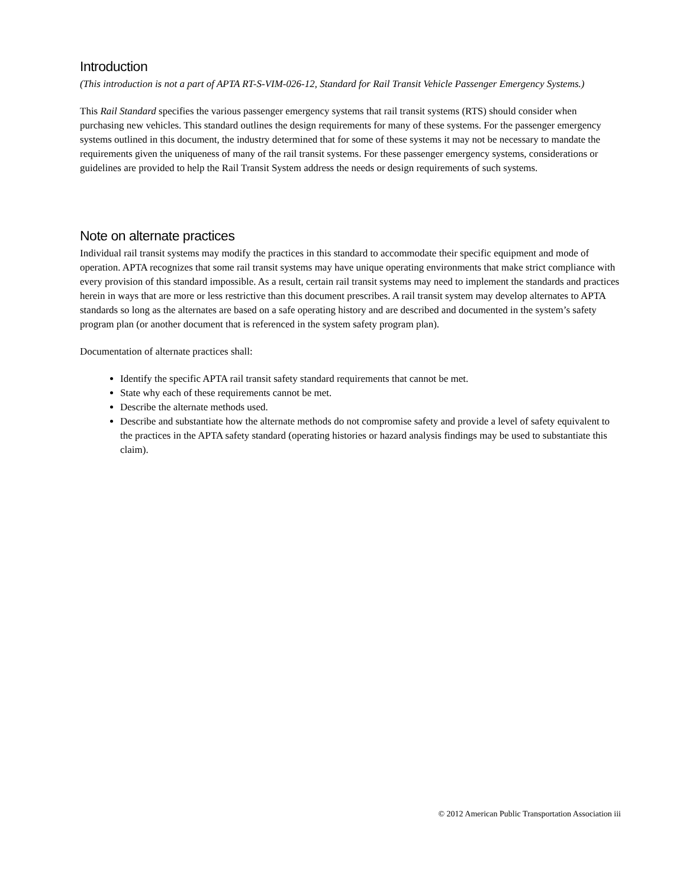Introduction
(This introduction is not a part of APTA RT-S-VIM-026-12, Standard for Rail Transit Vehicle Passenger Emergency Systems.)
This Rail Standard specifies the various passenger emergency systems that rail transit systems (RTS) should consider when purchasing new vehicles. This standard outlines the design requirements for many of these systems. For the passenger emergency systems outlined in this document, the industry determined that for some of these systems it may not be necessary to mandate the requirements given the uniqueness of many of the rail transit systems. For these passenger emergency systems, considerations or guidelines are provided to help the Rail Transit System address the needs or design requirements of such systems.
Note on alternate practices
Individual rail transit systems may modify the practices in this standard to accommodate their specific equipment and mode of operation. APTA recognizes that some rail transit systems may have unique operating environments that make strict compliance with every provision of this standard impossible. As a result, certain rail transit systems may need to implement the standards and practices herein in ways that are more or less restrictive than this document prescribes. A rail transit system may develop alternates to APTA standards so long as the alternates are based on a safe operating history and are described and documented in the system’s safety program plan (or another document that is referenced in the system safety program plan).
Documentation of alternate practices shall:
Identify the specific APTA rail transit safety standard requirements that cannot be met.
State why each of these requirements cannot be met.
Describe the alternate methods used.
Describe and substantiate how the alternate methods do not compromise safety and provide a level of safety equivalent to the practices in the APTA safety standard (operating histories or hazard analysis findings may be used to substantiate this claim).
© 2012 American Public Transportation Association iii